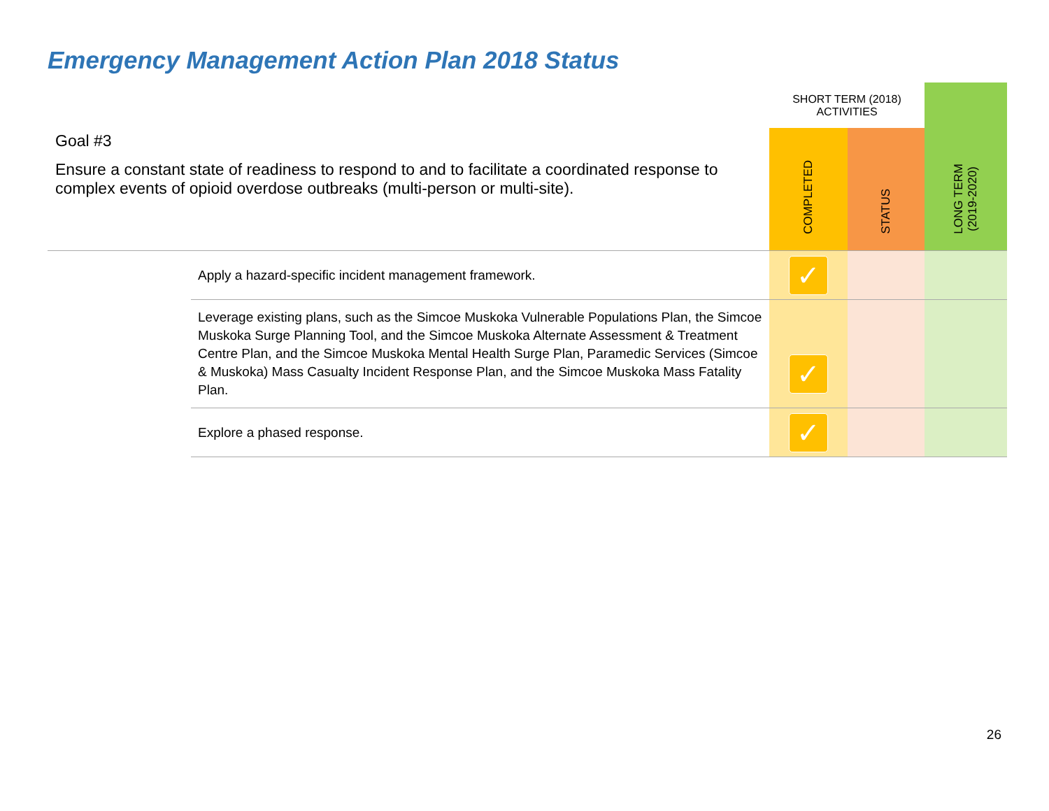Emergency Management Action Plan 2018 Status
| Goal #3 Ensure a constant state of readiness to respond to and to facilitate a coordinated response to complex events of opioid overdose outbreaks (multi-person or multi-site). | | SHORT TERM (2018) ACTIVITIES | | LONG TERM (2019-2020) |
| --- | --- | --- | --- | --- |
| | | COMPLETED | STATUS | |
| | Apply a hazard-specific incident management framework. | ✓ | | |
| | Leverage existing plans, such as the Simcoe Muskoka Vulnerable Populations Plan, the Simcoe Muskoka Surge Planning Tool, and the Simcoe Muskoka Alternate Assessment & Treatment Centre Plan, and the Simcoe Muskoka Mental Health Surge Plan, Paramedic Services (Simcoe & Muskoka) Mass Casualty Incident Response Plan, and the Simcoe Muskoka Mass Fatality Plan. | ✓ | | |
| | Explore a phased response. | ✓ | | |
26